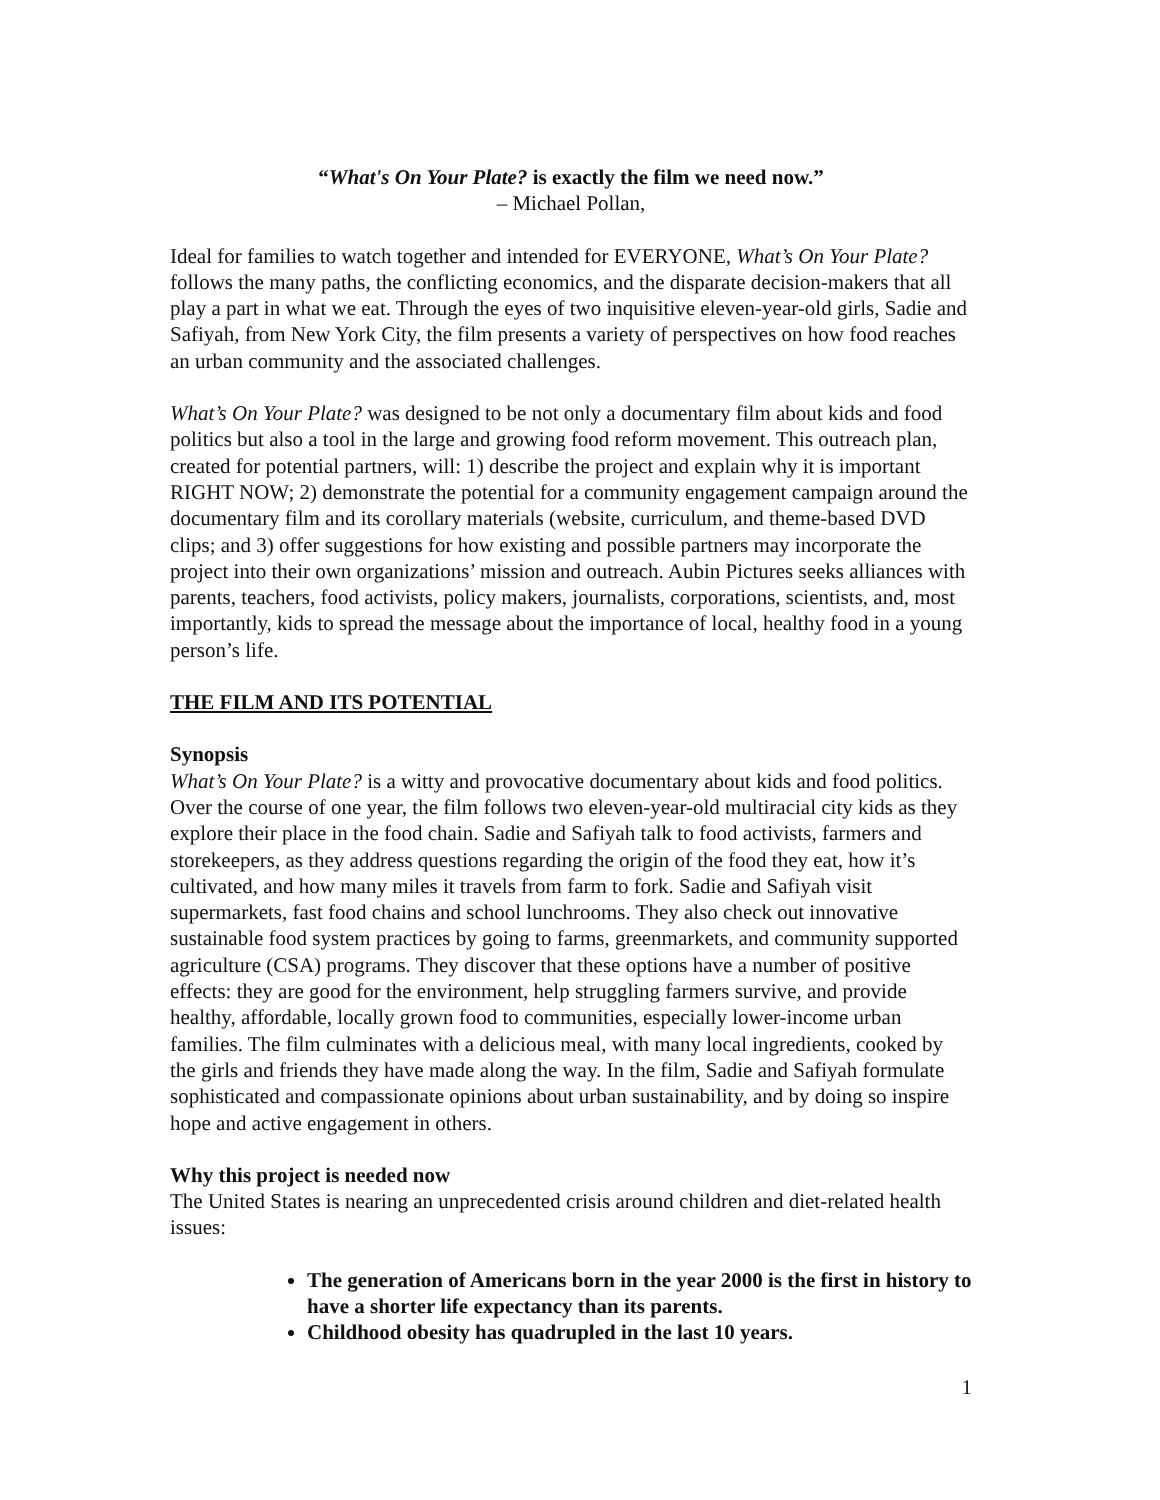“What's On Your Plate? is exactly the film we need now.”
– Michael Pollan,
Ideal for families to watch together and intended for EVERYONE, What’s On Your Plate? follows the many paths, the conflicting economics, and the disparate decision-makers that all play a part in what we eat. Through the eyes of two inquisitive eleven-year-old girls, Sadie and Safiyah, from New York City, the film presents a variety of perspectives on how food reaches an urban community and the associated challenges.
What’s On Your Plate? was designed to be not only a documentary film about kids and food politics but also a tool in the large and growing food reform movement. This outreach plan, created for potential partners, will: 1) describe the project and explain why it is important RIGHT NOW; 2) demonstrate the potential for a community engagement campaign around the documentary film and its corollary materials (website, curriculum, and theme-based DVD clips; and 3) offer suggestions for how existing and possible partners may incorporate the project into their own organizations’ mission and outreach. Aubin Pictures seeks alliances with parents, teachers, food activists, policy makers, journalists, corporations, scientists, and, most importantly, kids to spread the message about the importance of local, healthy food in a young person’s life.
THE FILM AND ITS POTENTIAL
Synopsis
What’s On Your Plate? is a witty and provocative documentary about kids and food politics. Over the course of one year, the film follows two eleven-year-old multiracial city kids as they explore their place in the food chain. Sadie and Safiyah talk to food activists, farmers and storekeepers, as they address questions regarding the origin of the food they eat, how it’s cultivated, and how many miles it travels from farm to fork. Sadie and Safiyah visit supermarkets, fast food chains and school lunchrooms. They also check out innovative sustainable food system practices by going to farms, greenmarkets, and community supported agriculture (CSA) programs. They discover that these options have a number of positive effects: they are good for the environment, help struggling farmers survive, and provide healthy, affordable, locally grown food to communities, especially lower-income urban families. The film culminates with a delicious meal, with many local ingredients, cooked by the girls and friends they have made along the way. In the film, Sadie and Safiyah formulate sophisticated and compassionate opinions about urban sustainability, and by doing so inspire hope and active engagement in others.
Why this project is needed now
The United States is nearing an unprecedented crisis around children and diet-related health issues:
The generation of Americans born in the year 2000 is the first in history to have a shorter life expectancy than its parents.
Childhood obesity has quadrupled in the last 10 years.
1